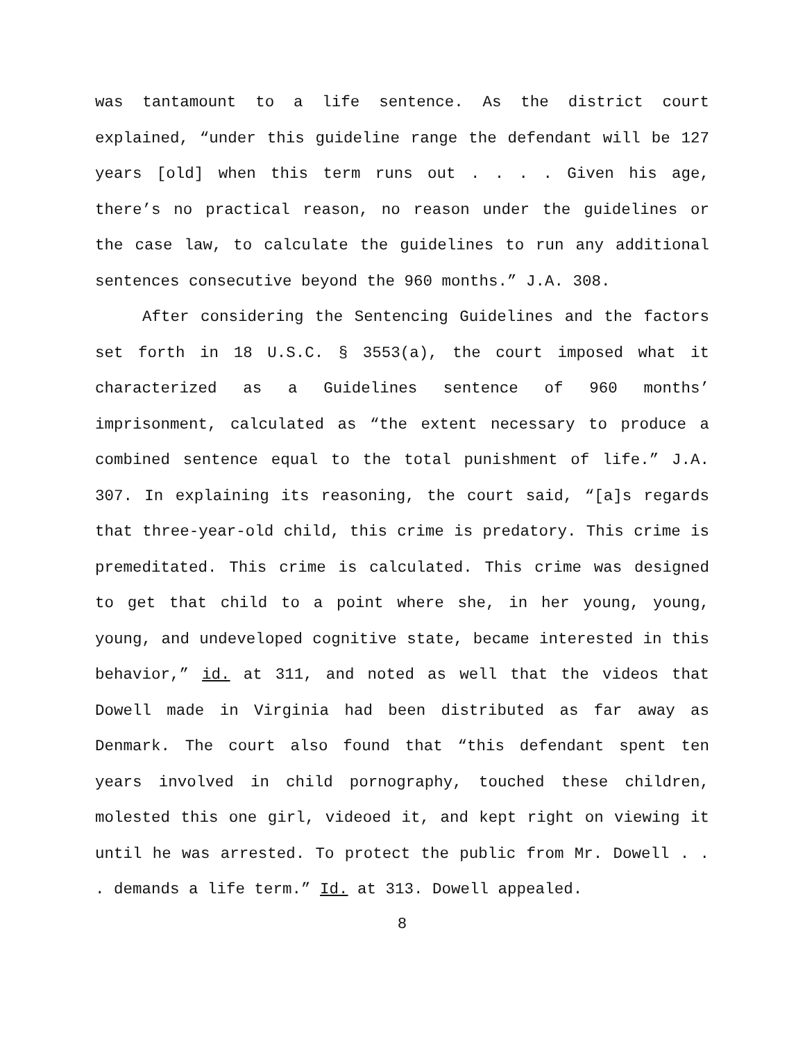was tantamount to a life sentence. As the district court explained, “under this guideline range the defendant will be 127 years [old] when this term runs out . . . . Given his age, there’s no practical reason, no reason under the guidelines or the case law, to calculate the guidelines to run any additional sentences consecutive beyond the 960 months.” J.A. 308.
After considering the Sentencing Guidelines and the factors set forth in 18 U.S.C. § 3553(a), the court imposed what it characterized as a Guidelines sentence of 960 months’ imprisonment, calculated as “the extent necessary to produce a combined sentence equal to the total punishment of life.” J.A. 307. In explaining its reasoning, the court said, “[a]s regards that three-year-old child, this crime is predatory. This crime is premeditated. This crime is calculated. This crime was designed to get that child to a point where she, in her young, young, young, and undeveloped cognitive state, became interested in this behavior,” id. at 311, and noted as well that the videos that Dowell made in Virginia had been distributed as far away as Denmark. The court also found that “this defendant spent ten years involved in child pornography, touched these children, molested this one girl, videoed it, and kept right on viewing it until he was arrested. To protect the public from Mr. Dowell . . . demands a life term.” Id. at 313. Dowell appealed.
8